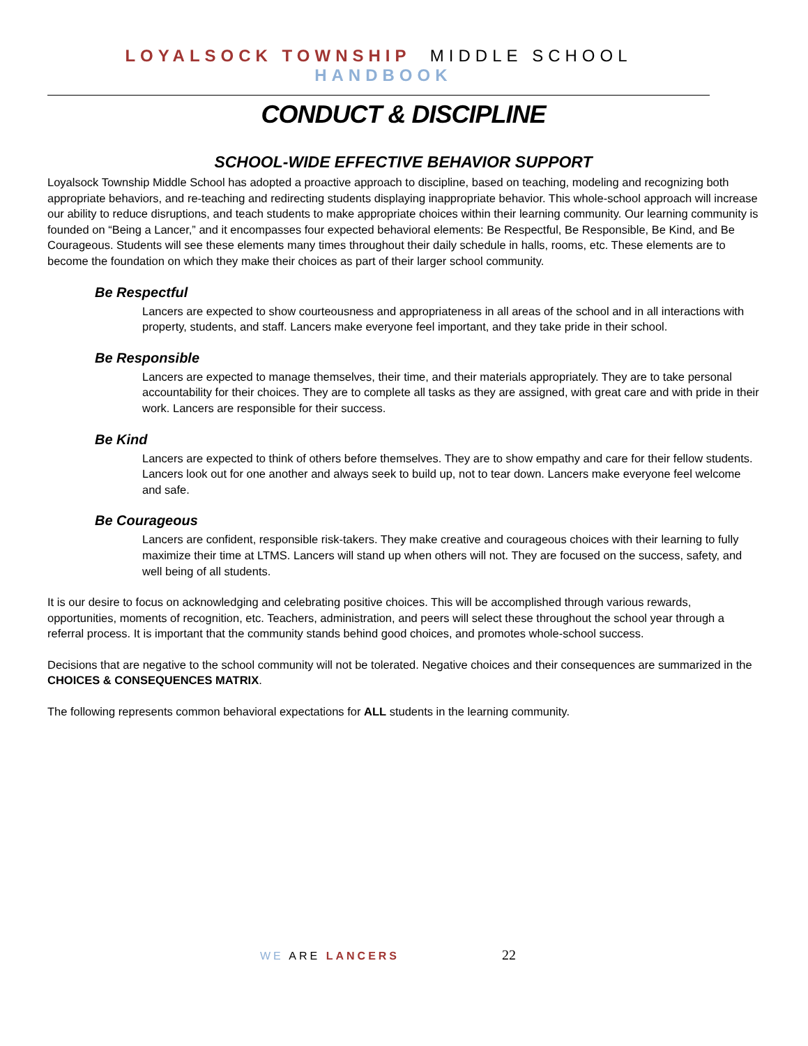LOYALSOCK TOWNSHIP MIDDLE SCHOOL HANDBOOK
CONDUCT & DISCIPLINE
SCHOOL-WIDE EFFECTIVE BEHAVIOR SUPPORT
Loyalsock Township Middle School has adopted a proactive approach to discipline, based on teaching, modeling and recognizing both appropriate behaviors, and re-teaching and redirecting students displaying inappropriate behavior. This whole-school approach will increase our ability to reduce disruptions, and teach students to make appropriate choices within their learning community. Our learning community is founded on “Being a Lancer,” and it encompasses four expected behavioral elements: Be Respectful, Be Responsible, Be Kind, and Be Courageous. Students will see these elements many times throughout their daily schedule in halls, rooms, etc. These elements are to become the foundation on which they make their choices as part of their larger school community.
Be Respectful
Lancers are expected to show courteousness and appropriateness in all areas of the school and in all interactions with property, students, and staff. Lancers make everyone feel important, and they take pride in their school.
Be Responsible
Lancers are expected to manage themselves, their time, and their materials appropriately. They are to take personal accountability for their choices. They are to complete all tasks as they are assigned, with great care and with pride in their work. Lancers are responsible for their success.
Be Kind
Lancers are expected to think of others before themselves. They are to show empathy and care for their fellow students. Lancers look out for one another and always seek to build up, not to tear down. Lancers make everyone feel welcome and safe.
Be Courageous
Lancers are confident, responsible risk-takers. They make creative and courageous choices with their learning to fully maximize their time at LTMS. Lancers will stand up when others will not. They are focused on the success, safety, and well being of all students.
It is our desire to focus on acknowledging and celebrating positive choices. This will be accomplished through various rewards, opportunities, moments of recognition, etc. Teachers, administration, and peers will select these throughout the school year through a referral process. It is important that the community stands behind good choices, and promotes whole-school success.
Decisions that are negative to the school community will not be tolerated. Negative choices and their consequences are summarized in the CHOICES & CONSEQUENCES MATRIX.
The following represents common behavioral expectations for ALL students in the learning community.
WE ARE LANCERS 22